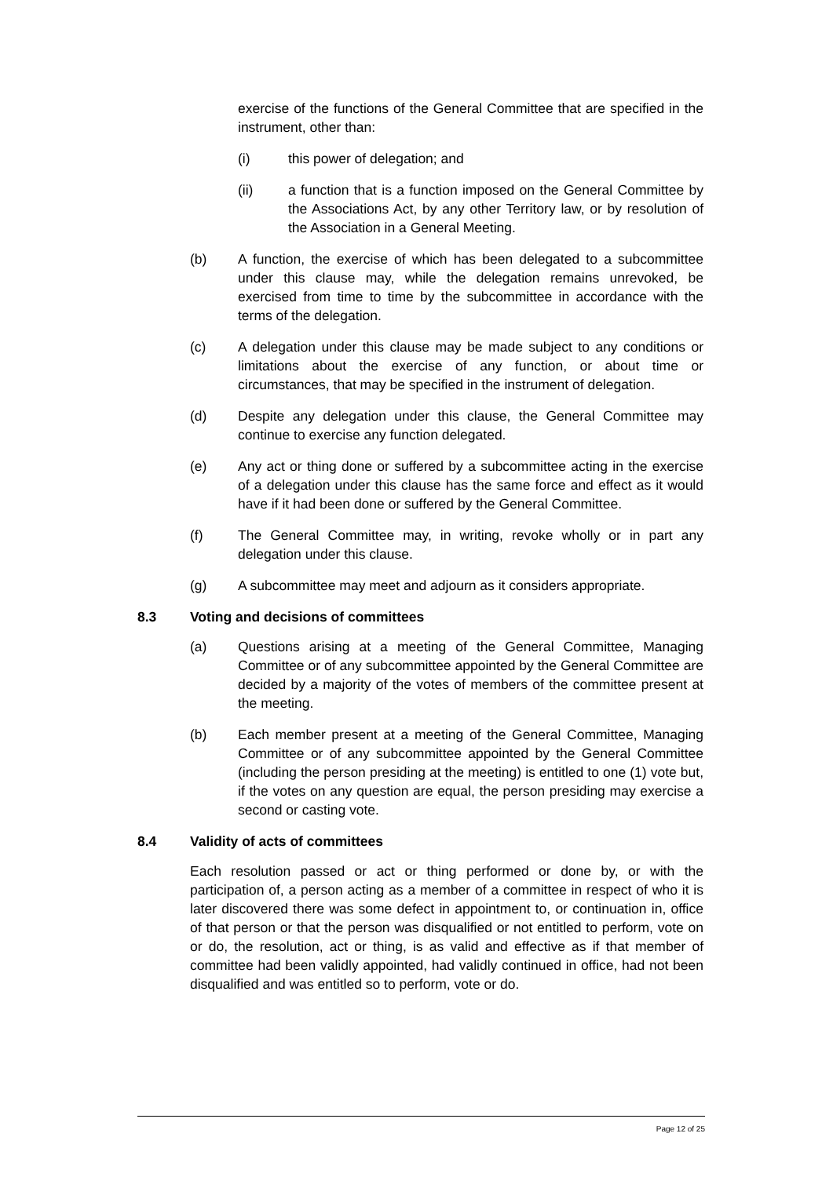exercise of the functions of the General Committee that are specified in the instrument, other than:
(i) this power of delegation; and
(ii) a function that is a function imposed on the General Committee by the Associations Act, by any other Territory law, or by resolution of the Association in a General Meeting.
(b) A function, the exercise of which has been delegated to a subcommittee under this clause may, while the delegation remains unrevoked, be exercised from time to time by the subcommittee in accordance with the terms of the delegation.
(c) A delegation under this clause may be made subject to any conditions or limitations about the exercise of any function, or about time or circumstances, that may be specified in the instrument of delegation.
(d) Despite any delegation under this clause, the General Committee may continue to exercise any function delegated.
(e) Any act or thing done or suffered by a subcommittee acting in the exercise of a delegation under this clause has the same force and effect as it would have if it had been done or suffered by the General Committee.
(f) The General Committee may, in writing, revoke wholly or in part any delegation under this clause.
(g) A subcommittee may meet and adjourn as it considers appropriate.
8.3 Voting and decisions of committees
(a) Questions arising at a meeting of the General Committee, Managing Committee or of any subcommittee appointed by the General Committee are decided by a majority of the votes of members of the committee present at the meeting.
(b) Each member present at a meeting of the General Committee, Managing Committee or of any subcommittee appointed by the General Committee (including the person presiding at the meeting) is entitled to one (1) vote but, if the votes on any question are equal, the person presiding may exercise a second or casting vote.
8.4 Validity of acts of committees
Each resolution passed or act or thing performed or done by, or with the participation of, a person acting as a member of a committee in respect of who it is later discovered there was some defect in appointment to, or continuation in, office of that person or that the person was disqualified or not entitled to perform, vote on or do, the resolution, act or thing, is as valid and effective as if that member of committee had been validly appointed, had validly continued in office, had not been disqualified and was entitled so to perform, vote or do.
Page 12 of 25